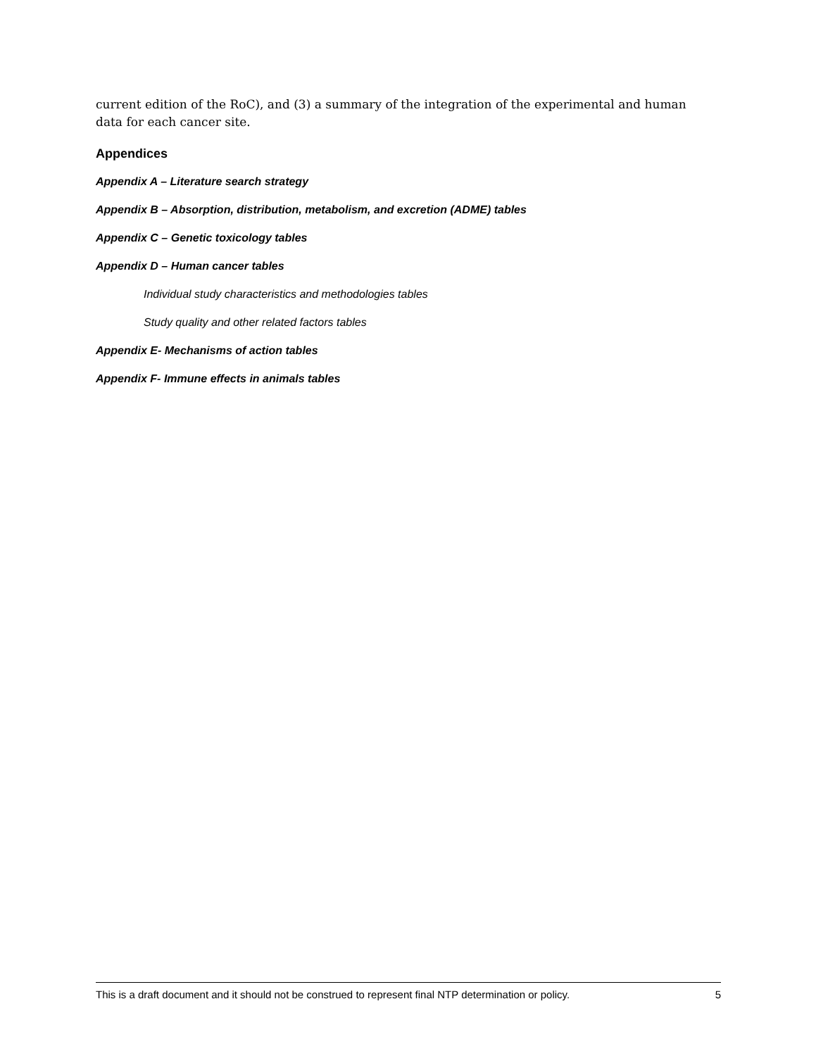current edition of the RoC), and (3) a summary of the integration of the experimental and human data for each cancer site.
Appendices
Appendix A – Literature search strategy
Appendix B – Absorption, distribution, metabolism, and excretion (ADME) tables
Appendix C – Genetic toxicology tables
Appendix D – Human cancer tables
Individual study characteristics and methodologies tables
Study quality and other related factors tables
Appendix E- Mechanisms of action tables
Appendix F- Immune effects in animals tables
This is a draft document and it should not be construed to represent final NTP determination or policy. 5